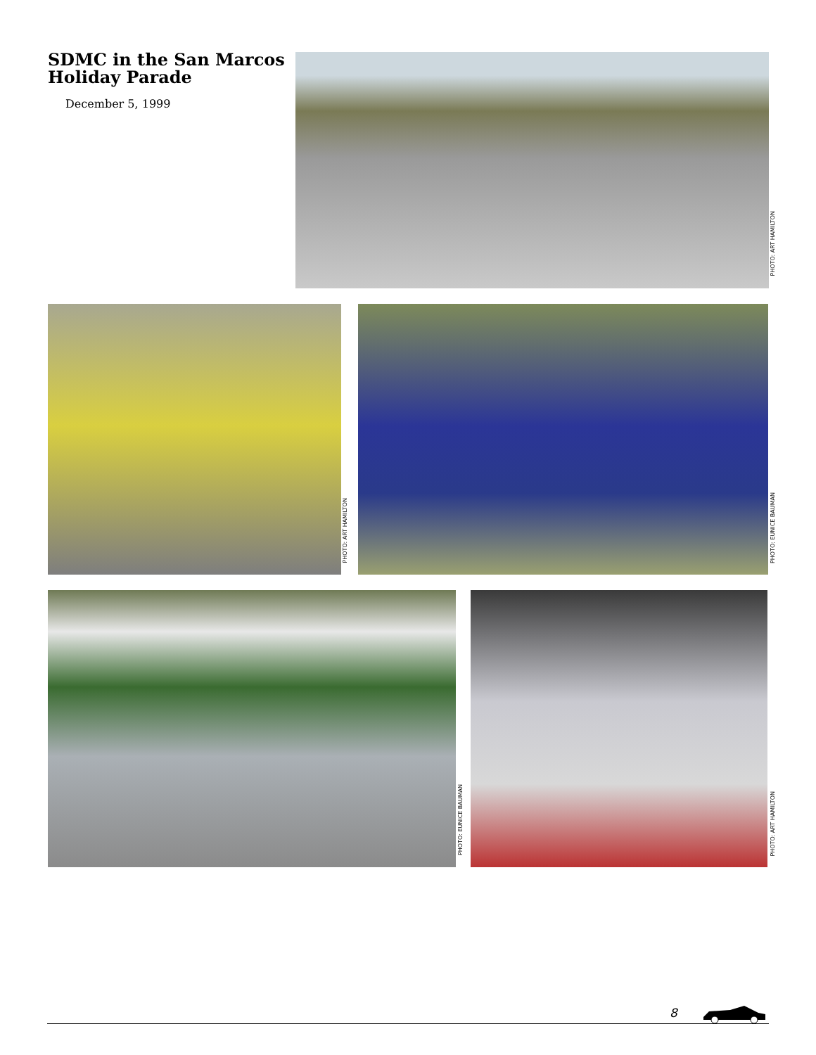SDMC in the San Marcos Holiday Parade
December 5, 1999
PHOTO: ART HAMILTON
PHOTO: ART HAMILTON
PHOTO: EUNICE BAUMAN
PHOTO: EUNICE BAUMAN
PHOTO: ART HAMILTON
8